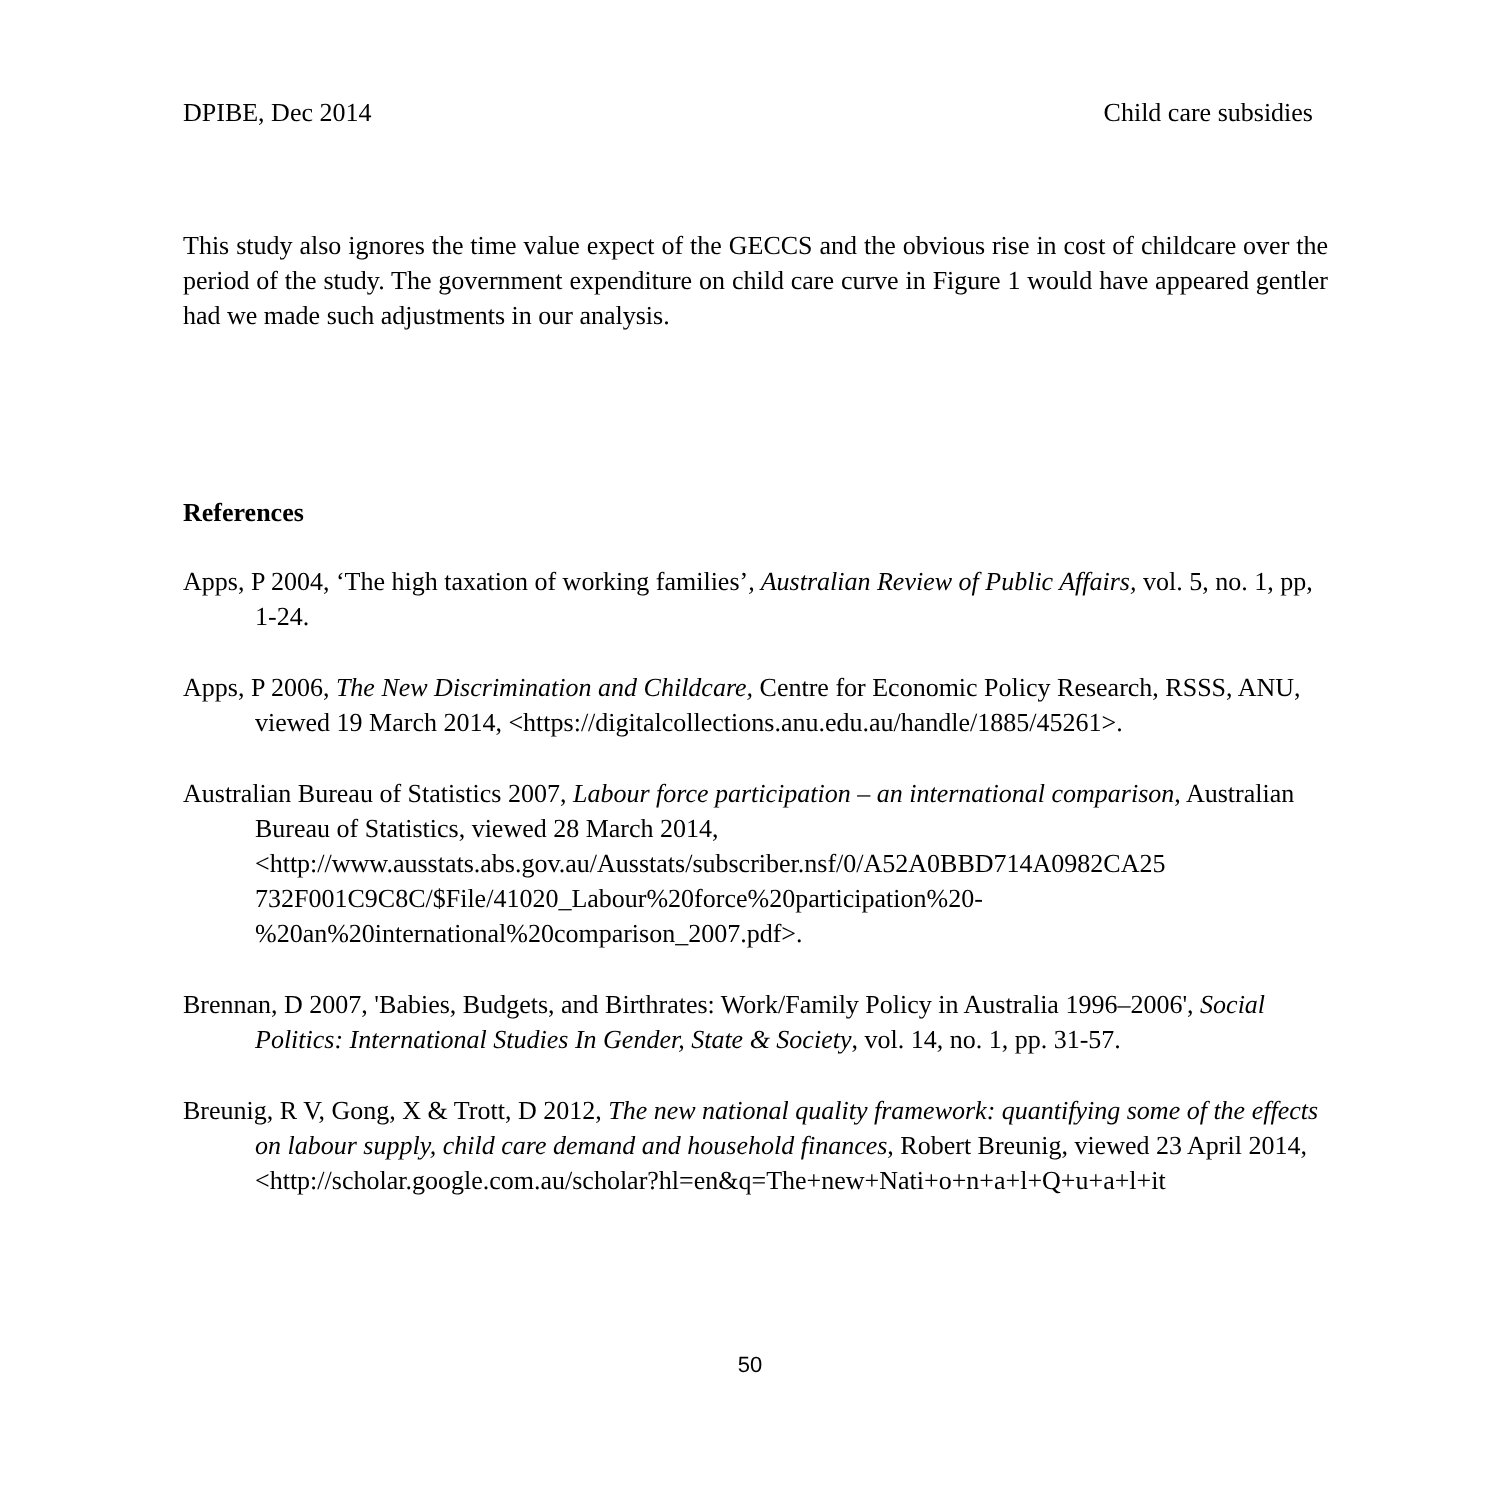DPIBE, Dec 2014 Child care subsidies
This study also ignores the time value expect of the GECCS and the obvious rise in cost of childcare over the period of the study. The government expenditure on child care curve in Figure 1 would have appeared gentler had we made such adjustments in our analysis.
References
Apps, P 2004, ‘The high taxation of working families’, Australian Review of Public Affairs, vol. 5, no. 1, pp, 1-24.
Apps, P 2006, The New Discrimination and Childcare, Centre for Economic Policy Research, RSSS, ANU, viewed 19 March 2014, <https://digitalcollections.anu.edu.au/handle/1885/45261>.
Australian Bureau of Statistics 2007, Labour force participation – an international comparison, Australian Bureau of Statistics, viewed 28 March 2014, <http://www.ausstats.abs.gov.au/Ausstats/subscriber.nsf/0/A52A0BBD714A0982CA25 732F001C9C8C/$File/41020_Labour%20force%20participation%20-%20an%20international%20comparison_2007.pdf>.
Brennan, D 2007, 'Babies, Budgets, and Birthrates: Work/Family Policy in Australia 1996–2006', Social Politics: International Studies In Gender, State & Society, vol. 14, no. 1, pp. 31-57.
Breunig, R V, Gong, X & Trott, D 2012, The new national quality framework: quantifying some of the effects on labour supply, child care demand and household finances, Robert Breunig, viewed 23 April 2014, <http://scholar.google.com.au/scholar?hl=en&q=The+new+Nati+o+n+a+l+Q+u+a+l+it
50